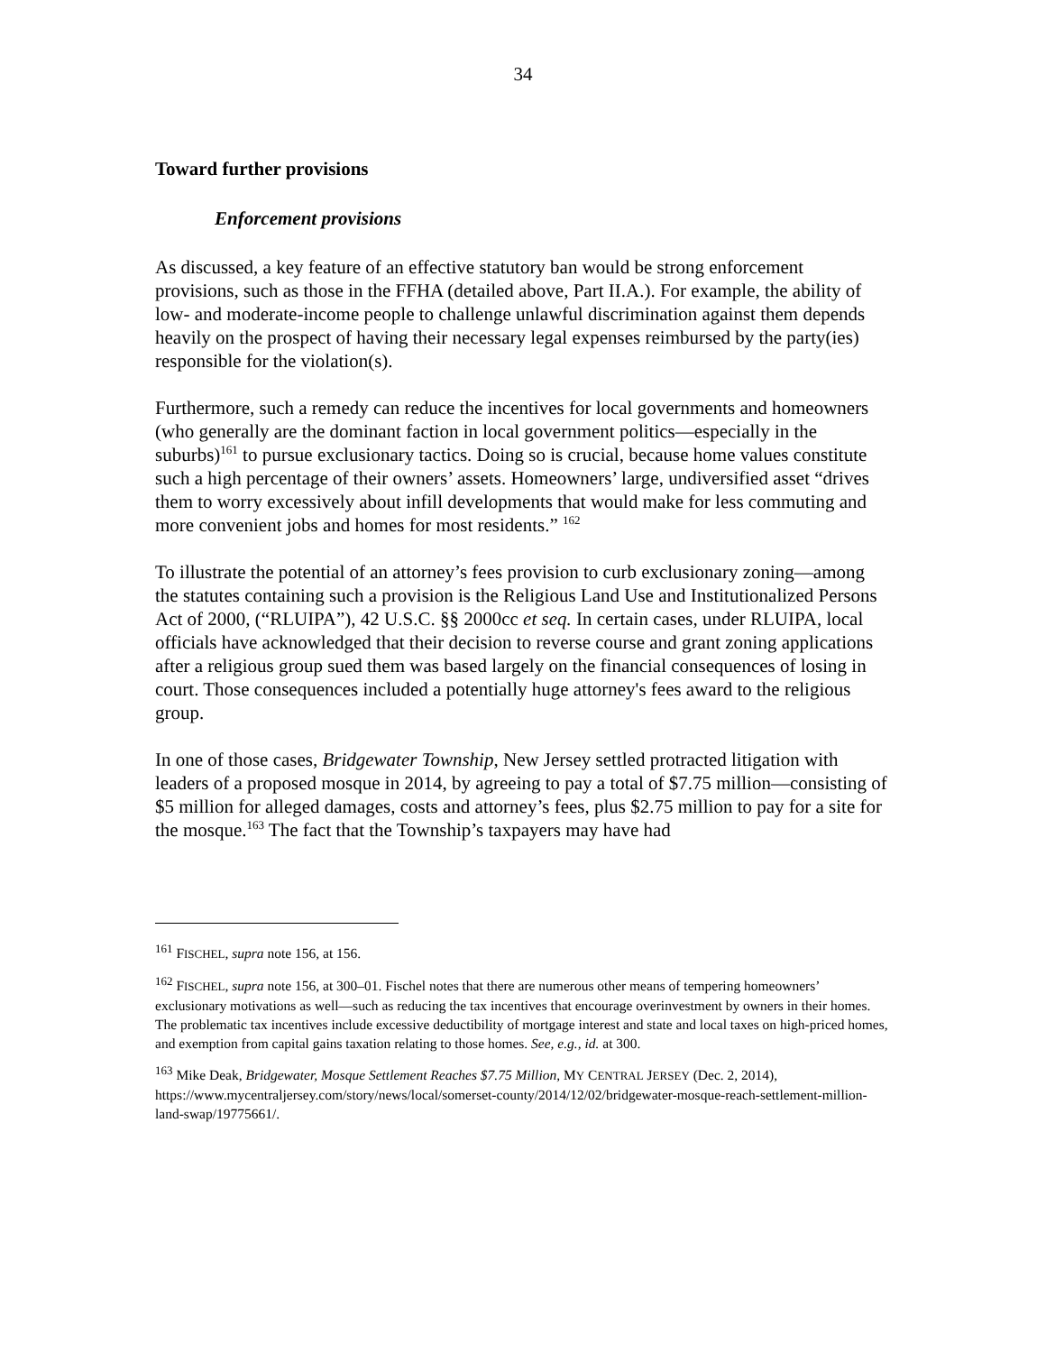34
Toward further provisions
Enforcement provisions
As discussed, a key feature of an effective statutory ban would be strong enforcement provisions, such as those in the FFHA (detailed above, Part II.A.). For example, the ability of low- and moderate-income people to challenge unlawful discrimination against them depends heavily on the prospect of having their necessary legal expenses reimbursed by the party(ies) responsible for the violation(s).
Furthermore, such a remedy can reduce the incentives for local governments and homeowners (who generally are the dominant faction in local government politics—especially in the suburbs)<sup>161</sup> to pursue exclusionary tactics. Doing so is crucial, because home values constitute such a high percentage of their owners’ assets. Homeowners’ large, undiversified asset “drives them to worry excessively about infill developments that would make for less commuting and more convenient jobs and homes for most residents.” <sup>162</sup>
To illustrate the potential of an attorney’s fees provision to curb exclusionary zoning—among the statutes containing such a provision is the Religious Land Use and Institutionalized Persons Act of 2000, (“RLUIPA”), 42 U.S.C. §§ 2000cc et seq. In certain cases, under RLUIPA, local officials have acknowledged that their decision to reverse course and grant zoning applications after a religious group sued them was based largely on the financial consequences of losing in court. Those consequences included a potentially huge attorney's fees award to the religious group.
In one of those cases, Bridgewater Township, New Jersey settled protracted litigation with leaders of a proposed mosque in 2014, by agreeing to pay a total of $7.75 million—consisting of $5 million for alleged damages, costs and attorney’s fees, plus $2.75 million to pay for a site for the mosque.<sup>163</sup> The fact that the Township’s taxpayers may have had
<sup>161</sup> FISCHEL, supra note 156, at 156.
<sup>162</sup> FISCHEL, supra note 156, at 300–01. Fischel notes that there are numerous other means of tempering homeowners’ exclusionary motivations as well—such as reducing the tax incentives that encourage overinvestment by owners in their homes. The problematic tax incentives include excessive deductibility of mortgage interest and state and local taxes on high-priced homes, and exemption from capital gains taxation relating to those homes. See, e.g., id. at 300.
<sup>163</sup> Mike Deak, Bridgewater, Mosque Settlement Reaches $7.75 Million, MY CENTRAL JERSEY (Dec. 2, 2014), https://www.mycentraljersey.com/story/news/local/somerset-county/2014/12/02/bridgewater-mosque-reach-settlement-million-land-swap/19775661/.